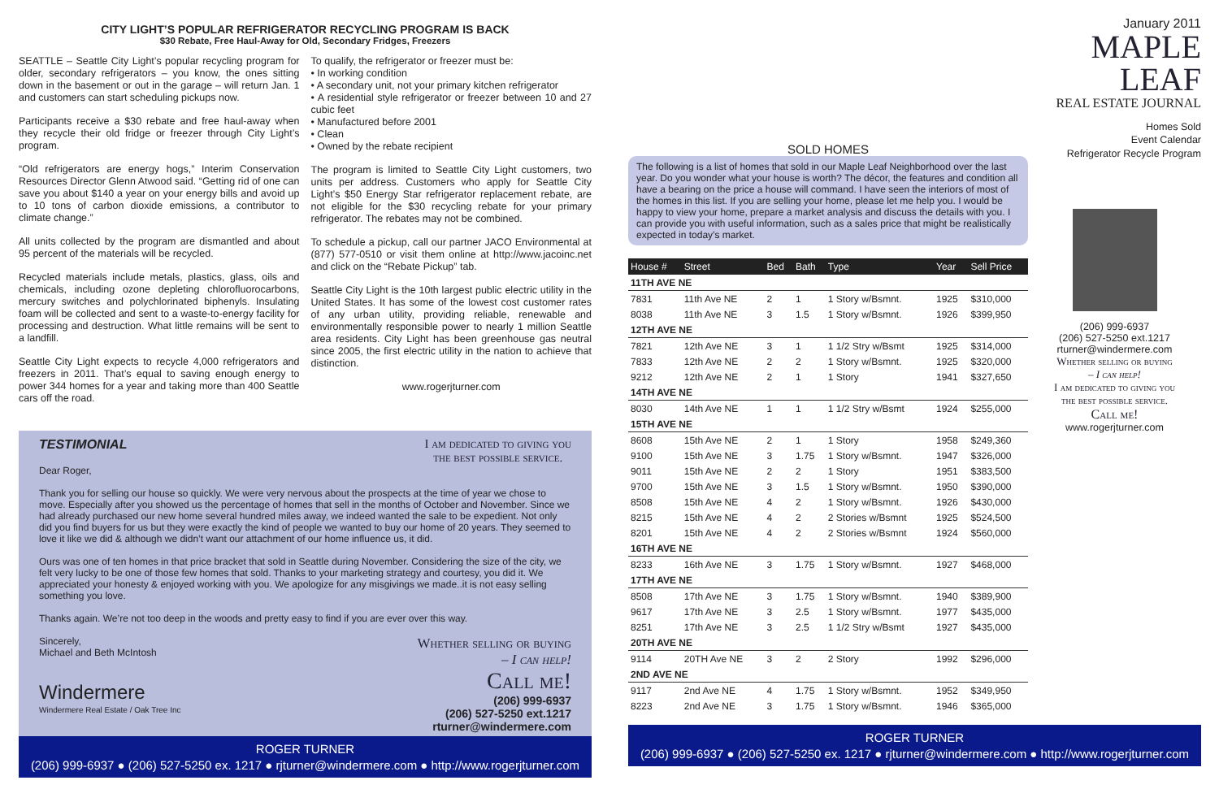CITY LIGHT’S POPULAR REFRIGERATOR RECYCLING PROGRAM IS BACK
$30 Rebate, Free Haul-Away for Old, Secondary Fridges, Freezers
SEATTLE – Seattle City Light’s popular recycling program for older, secondary refrigerators – you know, the ones sitting down in the basement or out in the garage – will return Jan. 1 and customers can start scheduling pickups now.
Participants receive a $30 rebate and free haul-away when they recycle their old fridge or freezer through City Light’s program.
“Old refrigerators are energy hogs,” Interim Conservation Resources Director Glenn Atwood said. “Getting rid of one can save you about $140 a year on your energy bills and avoid up to 10 tons of carbon dioxide emissions, a contributor to climate change.”
All units collected by the program are dismantled and about 95 percent of the materials will be recycled.
Recycled materials include metals, plastics, glass, oils and chemicals, including ozone depleting chlorofluorocarbons, mercury switches and polychlorinated biphenyls. Insulating foam will be collected and sent to a waste-to-energy facility for processing and destruction. What little remains will be sent to a landfill.
Seattle City Light expects to recycle 4,000 refrigerators and freezers in 2011. That’s equal to saving enough energy to power 344 homes for a year and taking more than 400 Seattle cars off the road.
To qualify, the refrigerator or freezer must be:
• In working condition
• A secondary unit, not your primary kitchen refrigerator
• A residential style refrigerator or freezer between 10 and 27 cubic feet
• Manufactured before 2001
• Clean
• Owned by the rebate recipient
The program is limited to Seattle City Light customers, two units per address. Customers who apply for Seattle City Light’s $50 Energy Star refrigerator replacement rebate, are not eligible for the $30 recycling rebate for your primary refrigerator. The rebates may not be combined.
To schedule a pickup, call our partner JACO Environmental at (877) 577-0510 or visit them online at http://www.jacoinc.net and click on the “Rebate Pickup” tab.
Seattle City Light is the 10th largest public electric utility in the United States. It has some of the lowest cost customer rates of any urban utility, providing reliable, renewable and environmentally responsible power to nearly 1 million Seattle area residents. City Light has been greenhouse gas neutral since 2005, the first electric utility in the nation to achieve that distinction.
www.rogerjturner.com
TESTIMONIAL I am dedicated to giving you
the best possible service.
Dear Roger,
Thank you for selling our house so quickly. We were very nervous about the prospects at the time of year we chose to move. Especially after you showed us the percentage of homes that sell in the months of October and November. Since we had already purchased our new home several hundred miles away, we indeed wanted the sale to be expedient. Not only did you find buyers for us but they were exactly the kind of people we wanted to buy our home of 20 years. They seemed to love it like we did & although we didn’t want our attachment of our home influence us, it did.
Ours was one of ten homes in that price bracket that sold in Seattle during November. Considering the size of the city, we felt very lucky to be one of those few homes that sold. Thanks to your marketing strategy and courtesy, you did it. We appreciated your honesty & enjoyed working with you. We apologize for any misgivings we made..it is not easy selling something you love.
Thanks again. We’re not too deep in the woods and pretty easy to find if you are ever over this way.
Sincerely,
Michael and Beth McIntosh
Windermere
Windermere Real Estate / Oak Tree Inc
Whether selling or buying
– I can help!
Call me!
(206) 999-6937
(206) 527-5250 ext.1217
rturner@windermere.com
ROGER TURNER
(206) 999-6937 ● (206) 527-5250 ex. 1217 ● rjturner@windermere.com ● http://www.rogerjturner.com
SOLD HOMES
The following is a list of homes that sold in our Maple Leaf Neighborhood over the last year. Do you wonder what your house is worth? The décor, the features and condition all have a bearing on the price a house will command. I have seen the interiors of most of the homes in this list. If you are selling your home, please let me help you. I would be happy to view your home, prepare a market analysis and discuss the details with you. I can provide you with useful information, such as a sales price that might be realistically expected in today’s market.
| House # | Street | Bed | Bath | Type | Year | Sell Price |
| --- | --- | --- | --- | --- | --- | --- |
| 11TH AVE NE | | | | | | |
| 7831 | 11th Ave NE | 2 | 1 | 1 Story w/Bsmnt. | 1925 | $310,000 |
| 8038 | 11th Ave NE | 3 | 1.5 | 1 Story w/Bsmnt. | 1926 | $399,950 |
| 12TH AVE NE | | | | | | |
| 7821 | 12th Ave NE | 3 | 1 | 1 1/2 Stry w/Bsmt | 1925 | $314,000 |
| 7833 | 12th Ave NE | 2 | 2 | 1 Story w/Bsmnt. | 1925 | $320,000 |
| 9212 | 12th Ave NE | 2 | 1 | 1 Story | 1941 | $327,650 |
| 14TH AVE NE | | | | | | |
| 8030 | 14th Ave NE | 1 | 1 | 1 1/2 Stry w/Bsmt | 1924 | $255,000 |
| 15TH AVE NE | | | | | | |
| 8608 | 15th Ave NE | 2 | 1 | 1 Story | 1958 | $249,360 |
| 9100 | 15th Ave NE | 3 | 1.75 | 1 Story w/Bsmnt. | 1947 | $326,000 |
| 9011 | 15th Ave NE | 2 | 2 | 1 Story | 1951 | $383,500 |
| 9700 | 15th Ave NE | 3 | 1.5 | 1 Story w/Bsmnt. | 1950 | $390,000 |
| 8508 | 15th Ave NE | 4 | 2 | 1 Story w/Bsmnt. | 1926 | $430,000 |
| 8215 | 15th Ave NE | 4 | 2 | 2 Stories w/Bsmnt | 1925 | $524,500 |
| 8201 | 15th Ave NE | 4 | 2 | 2 Stories w/Bsmnt | 1924 | $560,000 |
| 16TH AVE NE | | | | | | |
| 8233 | 16th Ave NE | 3 | 1.75 | 1 Story w/Bsmnt. | 1927 | $468,000 |
| 17TH AVE NE | | | | | | |
| 8508 | 17th Ave NE | 3 | 1.75 | 1 Story w/Bsmnt. | 1940 | $389,900 |
| 9617 | 17th Ave NE | 3 | 2.5 | 1 Story w/Bsmnt. | 1977 | $435,000 |
| 8251 | 17th Ave NE | 3 | 2.5 | 1 1/2 Stry w/Bsmt | 1927 | $435,000 |
| 20TH AVE NE | | | | | | |
| 9114 | 20TH Ave NE | 3 | 2 | 2 Story | 1992 | $296,000 |
| 2ND AVE NE | | | | | | |
| 9117 | 2nd Ave NE | 4 | 1.75 | 1 Story w/Bsmnt. | 1952 | $349,950 |
| 8223 | 2nd Ave NE | 3 | 1.75 | 1 Story w/Bsmnt. | 1946 | $365,000 |
January 2011
MAPLE LEAF
REAL ESTATE JOURNAL
Homes Sold
Event Calendar
Refrigerator Recycle Program
(206) 999-6937
(206) 527-5250 ext.1217
rturner@windermere.com
Whether selling or buying
– I can help!
I am dedicated to giving you
the best possible service.
Call me!
www.rogerjturner.com
ROGER TURNER
(206) 999-6937 ● (206) 527-5250 ex. 1217 ● rjturner@windermere.com ● http://www.rogerjturner.com